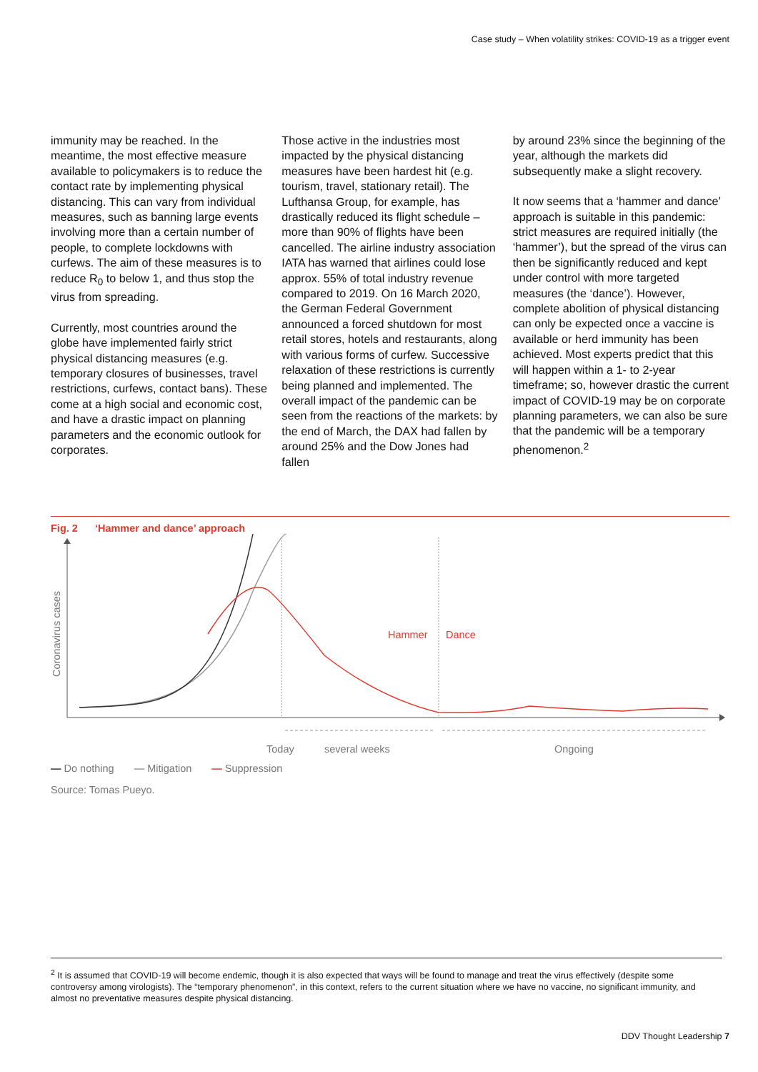Case study – When volatility strikes: COVID-19 as a trigger event
immunity may be reached. In the meantime, the most effective measure available to policymakers is to reduce the contact rate by implementing physical distancing. This can vary from individual measures, such as banning large events involving more than a certain number of people, to complete lockdowns with curfews. The aim of these measures is to reduce R<sub>0</sub> to below 1, and thus stop the virus from spreading.
Currently, most countries around the globe have implemented fairly strict physical distancing measures (e.g. temporary closures of businesses, travel restrictions, curfews, contact bans). These come at a high social and economic cost, and have a drastic impact on planning parameters and the economic outlook for corporates.
Those active in the industries most impacted by the physical distancing measures have been hardest hit (e.g. tourism, travel, stationary retail). The Lufthansa Group, for example, has drastically reduced its flight schedule – more than 90% of flights have been cancelled. The airline industry association IATA has warned that airlines could lose approx. 55% of total industry revenue compared to 2019. On 16 March 2020, the German Federal Government announced a forced shutdown for most retail stores, hotels and restaurants, along with various forms of curfew. Successive relaxation of these restrictions is currently being planned and implemented. The overall impact of the pandemic can be seen from the reactions of the markets: by the end of March, the DAX had fallen by around 25% and the Dow Jones had fallen
by around 23% since the beginning of the year, although the markets did subsequently make a slight recovery.
It now seems that a ‘hammer and dance’ approach is suitable in this pandemic: strict measures are required initially (the ‘hammer’), but the spread of the virus can then be significantly reduced and kept under control with more targeted measures (the ‘dance’). However, complete abolition of physical distancing can only be expected once a vaccine is available or herd immunity has been achieved. Most experts predict that this will happen within a 1- to 2-year timeframe; so, however drastic the current impact of COVID-19 may be on corporate planning parameters, we can also be sure that the pandemic will be a temporary phenomenon.<sup>2</sup>
Fig. 2 ‘Hammer and dance’ approach
Coronavirus cases
Hammer
Dance
Today
several weeks
Ongoing
— Do nothing — Mitigation — Suppression
Source: Tomas Pueyo.
<sup>2</sup> It is assumed that COVID-19 will become endemic, though it is also expected that ways will be found to manage and treat the virus effectively (despite some controversy among virologists). The “temporary phenomenon”, in this context, refers to the current situation where we have no vaccine, no significant immunity, and almost no preventative measures despite physical distancing.
DDV Thought Leadership 7